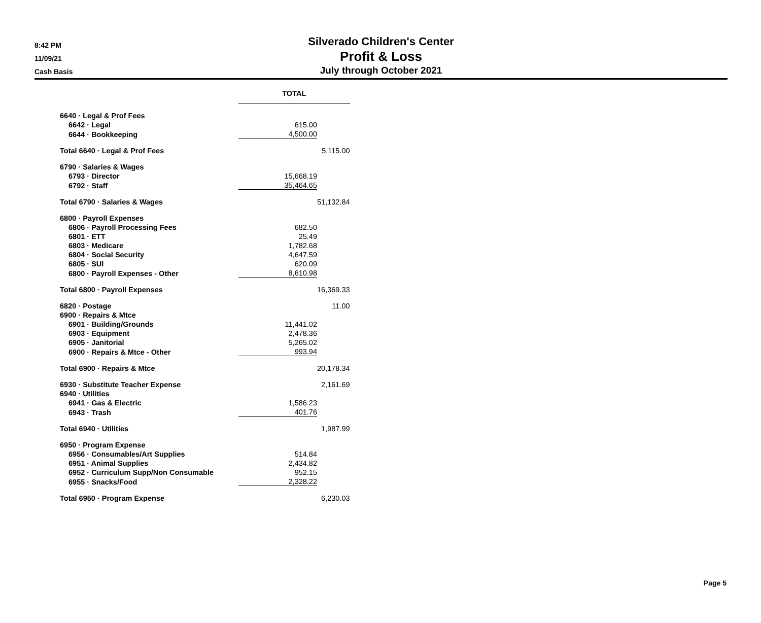8:42 PM
11/09/21
Cash Basis
Silverado Children's Center
Profit & Loss
July through October 2021
| | TOTAL | |
| 6640 · Legal & Prof Fees | | |
| 6642 · Legal | 615.00 | |
| 6644 · Bookkeeping | 4,500.00 | |
| Total 6640 · Legal & Prof Fees | | 5,115.00 |
| 6790 · Salaries & Wages | | |
| 6793 · Director | 15,668.19 | |
| 6792 · Staff | 35,464.65 | |
| Total 6790 · Salaries & Wages | | 51,132.84 |
| 6800 · Payroll Expenses | | |
| 6806 · Payroll Processing Fees | 682.50 | |
| 6801 · ETT | 25.49 | |
| 6803 · Medicare | 1,782.68 | |
| 6804 · Social Security | 4,647.59 | |
| 6805 · SUI | 620.09 | |
| 6800 · Payroll Expenses - Other | 8,610.98 | |
| Total 6800 · Payroll Expenses | | 16,369.33 |
| 6820 · Postage | | 11.00 |
| 6900 · Repairs & Mtce | | |
| 6901 · Building/Grounds | 11,441.02 | |
| 6903 · Equipment | 2,478.36 | |
| 6905 · Janitorial | 5,265.02 | |
| 6900 · Repairs & Mtce - Other | 993.94 | |
| Total 6900 · Repairs & Mtce | | 20,178.34 |
| 6930 · Substitute Teacher Expense | | 2,161.69 |
| 6940 · Utilities | | |
| 6941 · Gas & Electric | 1,586.23 | |
| 6943 · Trash | 401.76 | |
| Total 6940 · Utilities | | 1,987.99 |
| 6950 · Program Expense | | |
| 6956 · Consumables/Art Supplies | 514.84 | |
| 6951 · Animal Supplies | 2,434.82 | |
| 6952 · Curriculum Supp/Non Consumable | 952.15 | |
| 6955 · Snacks/Food | 2,328.22 | |
| Total 6950 · Program Expense | | 6,230.03 |
Page 5